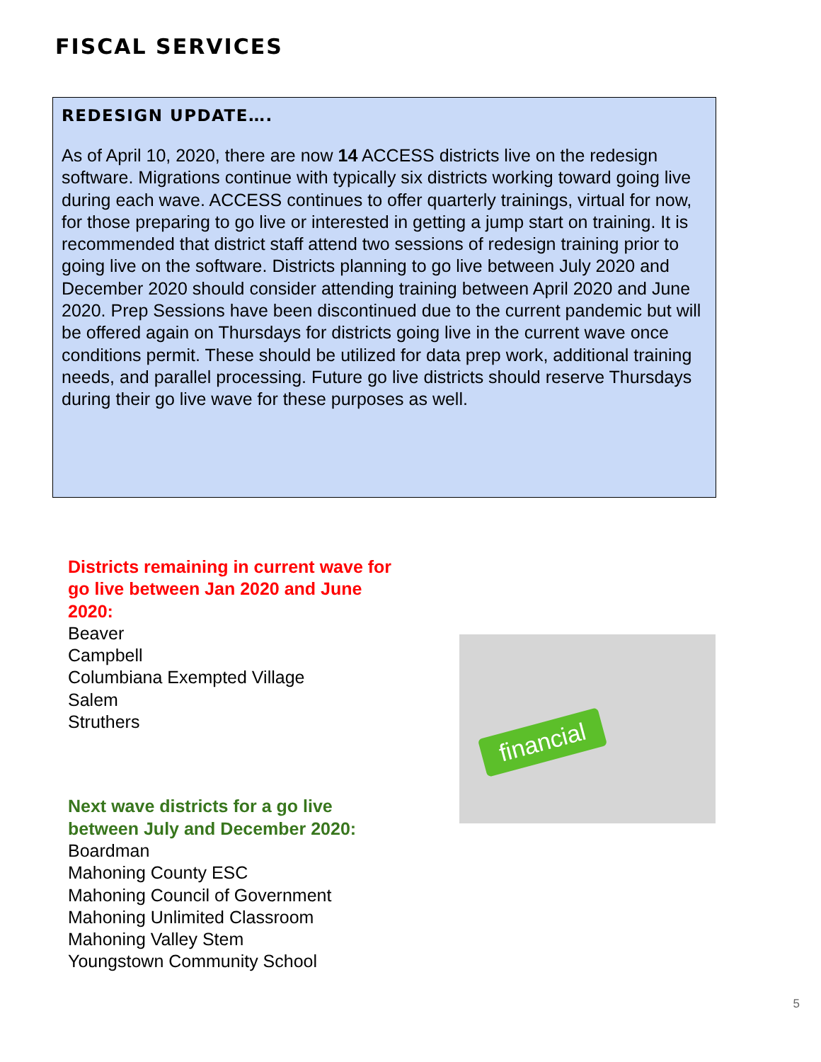FISCAL SERVICES
REDESIGN UPDATE….
As of April 10, 2020, there are now 14 ACCESS districts live on the redesign software. Migrations continue with typically six districts working toward going live during each wave. ACCESS continues to offer quarterly trainings, virtual for now, for those preparing to go live or interested in getting a jump start on training. It is recommended that district staff attend two sessions of redesign training prior to going live on the software. Districts planning to go live between July 2020 and December 2020 should consider attending training between April 2020 and June 2020. Prep Sessions have been discontinued due to the current pandemic but will be offered again on Thursdays for districts going live in the current wave once conditions permit. These should be utilized for data prep work, additional training needs, and parallel processing. Future go live districts should reserve Thursdays during their go live wave for these purposes as well.
Districts remaining in current wave for go live between Jan 2020 and June 2020:
Beaver
Campbell
Columbiana Exempted Village
Salem
Struthers
Next wave districts for a go live between July and December 2020:
Boardman
Mahoning County ESC
Mahoning Council of Government
Mahoning Unlimited Classroom
Mahoning Valley Stem
Youngstown Community School
financial
5